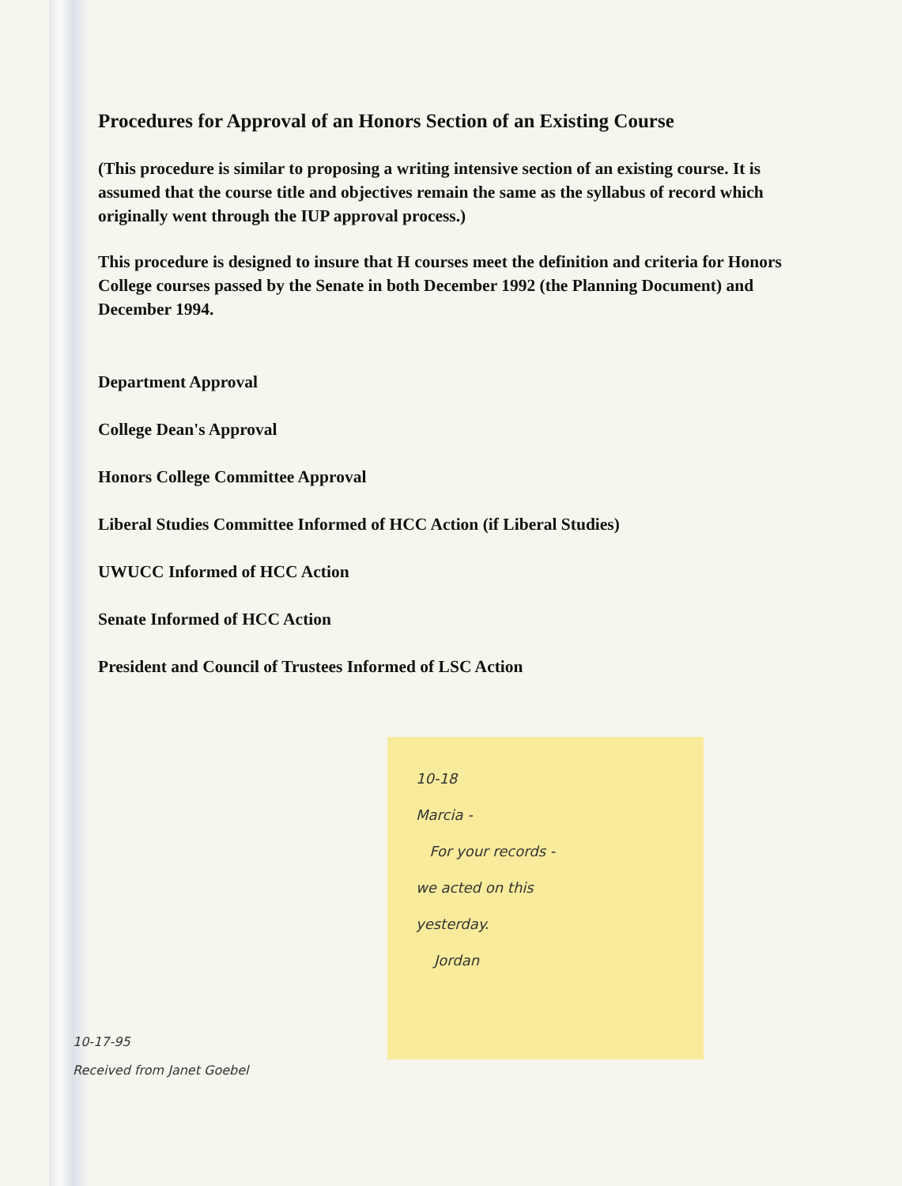Procedures for Approval of an Honors Section of an Existing Course
(This procedure is similar to proposing a writing intensive section of an existing course. It is assumed that the course title and objectives remain the same as the syllabus of record which originally went through the IUP approval process.)
This procedure is designed to insure that H courses meet the definition and criteria for Honors College courses passed by the Senate in both December 1992 (the Planning Document) and December 1994.
Department Approval
College Dean's Approval
Honors College Committee Approval
Liberal Studies Committee Informed of HCC Action (if Liberal Studies)
UWUCC Informed of HCC Action
Senate Informed of HCC Action
President and Council of Trustees Informed of LSC Action
10-18
Marcia -
For your records -
we acted on this
yesterday.
Jordan
10-17-95
Received from Janet Goebel